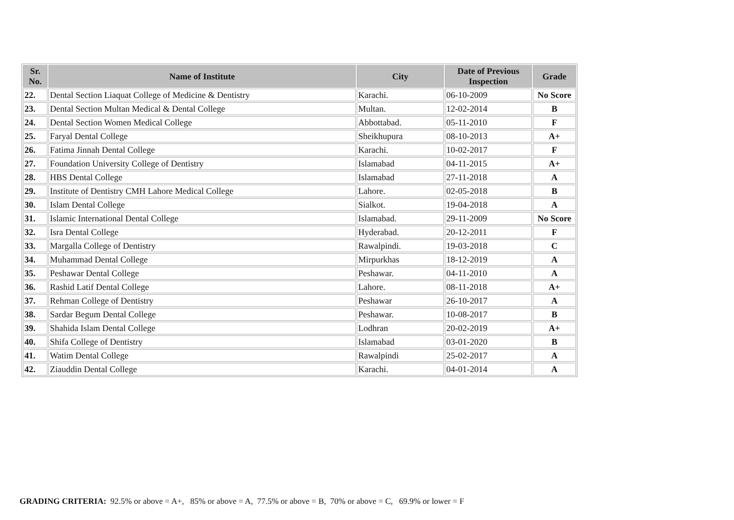| Sr. No. | Name of Institute | City | Date of Previous Inspection | Grade |
| --- | --- | --- | --- | --- |
| 22. | Dental Section Liaquat College of Medicine & Dentistry | Karachi. | 06-10-2009 | No Score |
| 23. | Dental Section Multan Medical & Dental College | Multan. | 12-02-2014 | B |
| 24. | Dental Section Women Medical College | Abbottabad. | 05-11-2010 | F |
| 25. | Faryal Dental College | Sheikhupura | 08-10-2013 | A+ |
| 26. | Fatima Jinnah Dental College | Karachi. | 10-02-2017 | F |
| 27. | Foundation University College of Dentistry | Islamabad | 04-11-2015 | A+ |
| 28. | HBS Dental College | Islamabad | 27-11-2018 | A |
| 29. | Institute of Dentistry CMH Lahore Medical College | Lahore. | 02-05-2018 | B |
| 30. | Islam Dental College | Sialkot. | 19-04-2018 | A |
| 31. | Islamic International Dental College | Islamabad. | 29-11-2009 | No Score |
| 32. | Isra Dental College | Hyderabad. | 20-12-2011 | F |
| 33. | Margalla College of Dentistry | Rawalpindi. | 19-03-2018 | C |
| 34. | Muhammad Dental College | Mirpurkhas | 18-12-2019 | A |
| 35. | Peshawar Dental College | Peshawar. | 04-11-2010 | A |
| 36. | Rashid Latif Dental College | Lahore. | 08-11-2018 | A+ |
| 37. | Rehman College of Dentistry | Peshawar | 26-10-2017 | A |
| 38. | Sardar Begum Dental College | Peshawar. | 10-08-2017 | B |
| 39. | Shahida Islam Dental College | Lodhran | 20-02-2019 | A+ |
| 40. | Shifa College of Dentistry | Islamabad | 03-01-2020 | B |
| 41. | Watim Dental College | Rawalpindi | 25-02-2017 | A |
| 42. | Ziauddin Dental College | Karachi. | 04-01-2014 | A |
GRADING CRITERIA: 92.5% or above = A+, 85% or above = A, 77.5% or above = B, 70% or above = C, 69.9% or lower = F